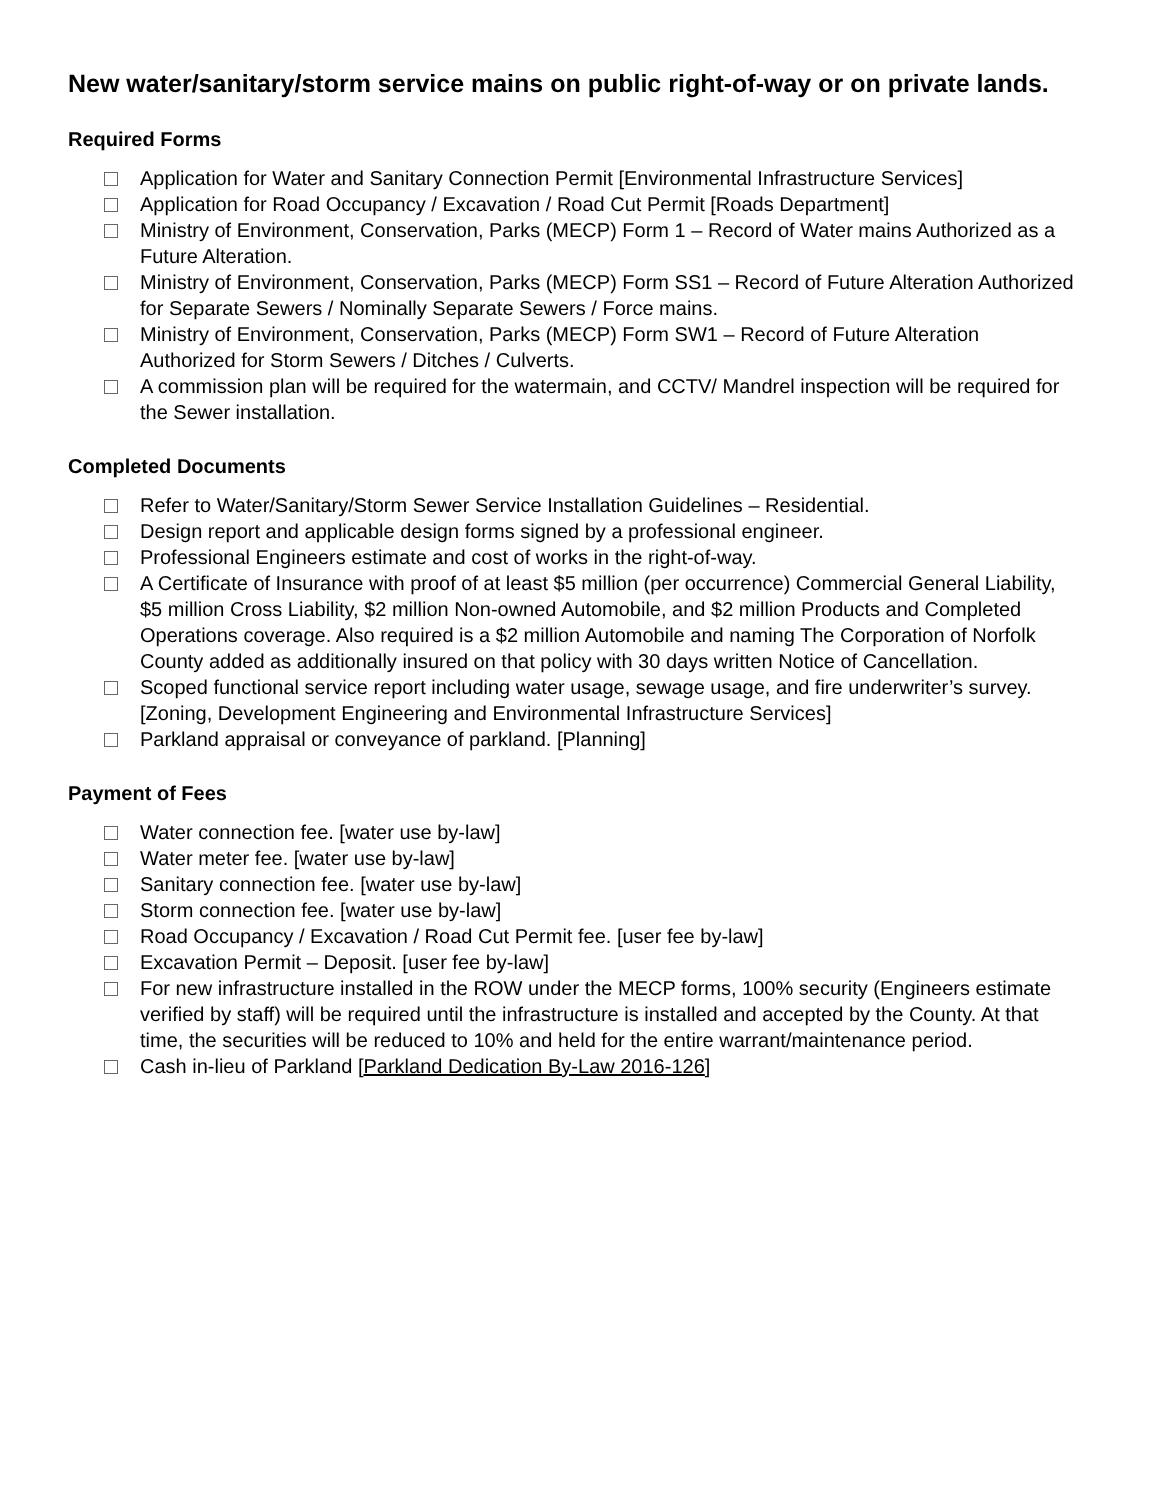New water/sanitary/storm service mains on public right-of-way or on private lands.
Required Forms
Application for Water and Sanitary Connection Permit [Environmental Infrastructure Services]
Application for Road Occupancy / Excavation / Road Cut Permit [Roads Department]
Ministry of Environment, Conservation, Parks (MECP) Form 1 – Record of Water mains Authorized as a Future Alteration.
Ministry of Environment, Conservation, Parks (MECP) Form SS1 – Record of Future Alteration Authorized for Separate Sewers / Nominally Separate Sewers / Force mains.
Ministry of Environment, Conservation, Parks (MECP) Form SW1 – Record of Future Alteration Authorized for Storm Sewers / Ditches / Culverts.
A commission plan will be required for the watermain, and CCTV/ Mandrel inspection will be required for the Sewer installation.
Completed Documents
Refer to Water/Sanitary/Storm Sewer Service Installation Guidelines – Residential.
Design report and applicable design forms signed by a professional engineer.
Professional Engineers estimate and cost of works in the right-of-way.
A Certificate of Insurance with proof of at least $5 million (per occurrence) Commercial General Liability, $5 million Cross Liability, $2 million Non-owned Automobile, and $2 million Products and Completed Operations coverage. Also required is a $2 million Automobile and naming The Corporation of Norfolk County added as additionally insured on that policy with 30 days written Notice of Cancellation.
Scoped functional service report including water usage, sewage usage, and fire underwriter’s survey. [Zoning, Development Engineering and Environmental Infrastructure Services]
Parkland appraisal or conveyance of parkland. [Planning]
Payment of Fees
Water connection fee. [water use by-law]
Water meter fee. [water use by-law]
Sanitary connection fee. [water use by-law]
Storm connection fee. [water use by-law]
Road Occupancy / Excavation / Road Cut Permit fee. [user fee by-law]
Excavation Permit – Deposit. [user fee by-law]
For new infrastructure installed in the ROW under the MECP forms, 100% security (Engineers estimate verified by staff) will be required until the infrastructure is installed and accepted by the County. At that time, the securities will be reduced to 10% and held for the entire warrant/maintenance period.
Cash in-lieu of Parkland [Parkland Dedication By-Law 2016-126]